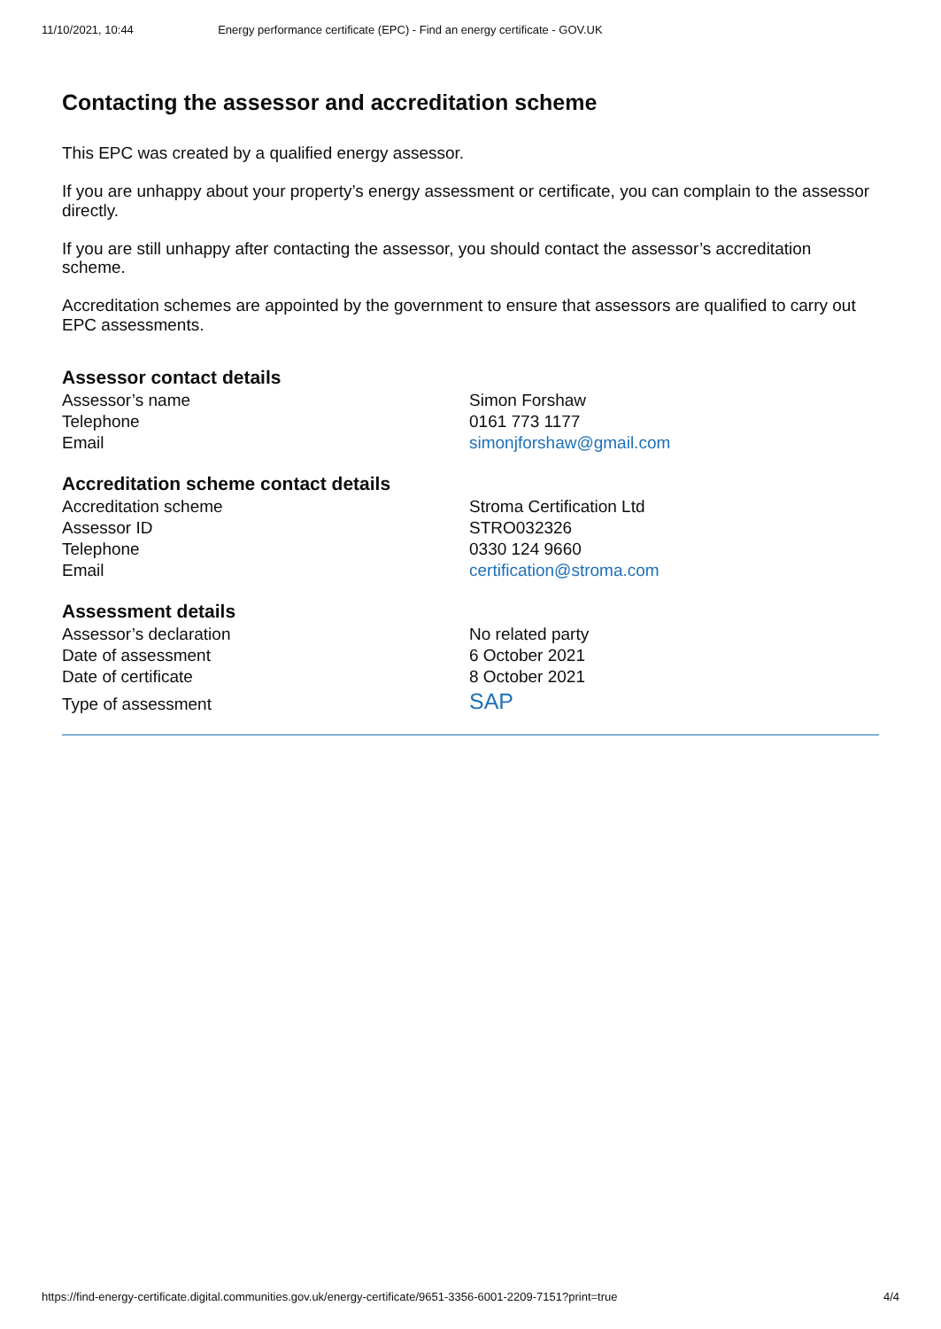11/10/2021, 10:44 Energy performance certificate (EPC) - Find an energy certificate - GOV.UK
Contacting the assessor and accreditation scheme
This EPC was created by a qualified energy assessor.
If you are unhappy about your property’s energy assessment or certificate, you can complain to the assessor directly.
If you are still unhappy after contacting the assessor, you should contact the assessor’s accreditation scheme.
Accreditation schemes are appointed by the government to ensure that assessors are qualified to carry out EPC assessments.
Assessor contact details
| Assessor’s name | Simon Forshaw |
| Telephone | 0161 773 1177 |
| Email | simonjforshaw@gmail.com |
Accreditation scheme contact details
| Accreditation scheme | Stroma Certification Ltd |
| Assessor ID | STRO032326 |
| Telephone | 0330 124 9660 |
| Email | certification@stroma.com |
Assessment details
| Assessor’s declaration | No related party |
| Date of assessment | 6 October 2021 |
| Date of certificate | 8 October 2021 |
| Type of assessment | SAP |
https://find-energy-certificate.digital.communities.gov.uk/energy-certificate/9651-3356-6001-2209-7151?print=true 4/4